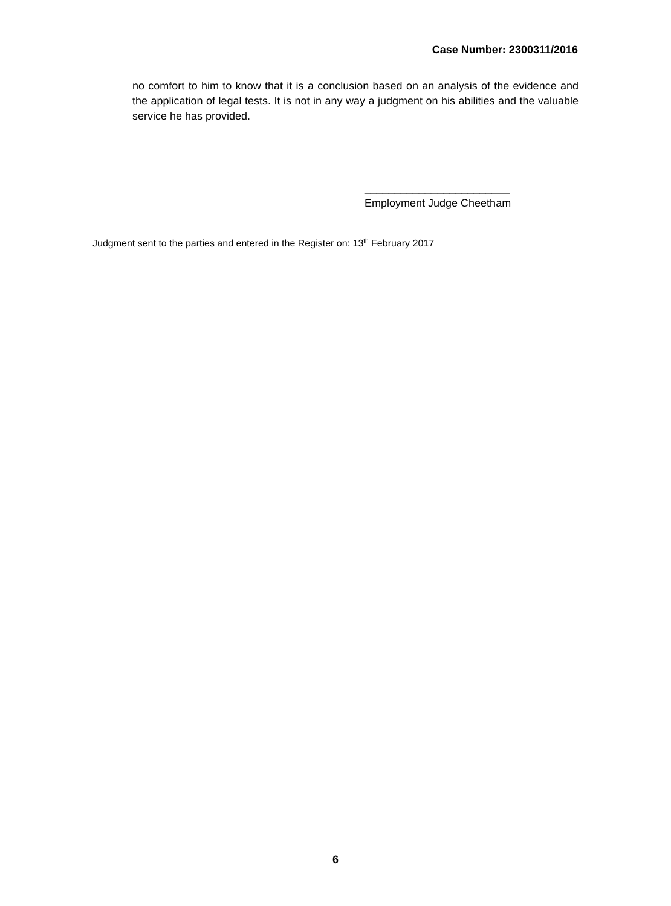Case Number: 2300311/2016
no comfort to him to know that it is a conclusion based on an analysis of the evidence and the application of legal tests. It is not in any way a judgment on his abilities and the valuable service he has provided.
________________________
Employment Judge Cheetham
Judgment sent to the parties and entered in the Register on: 13<sup>th</sup> February 2017
6